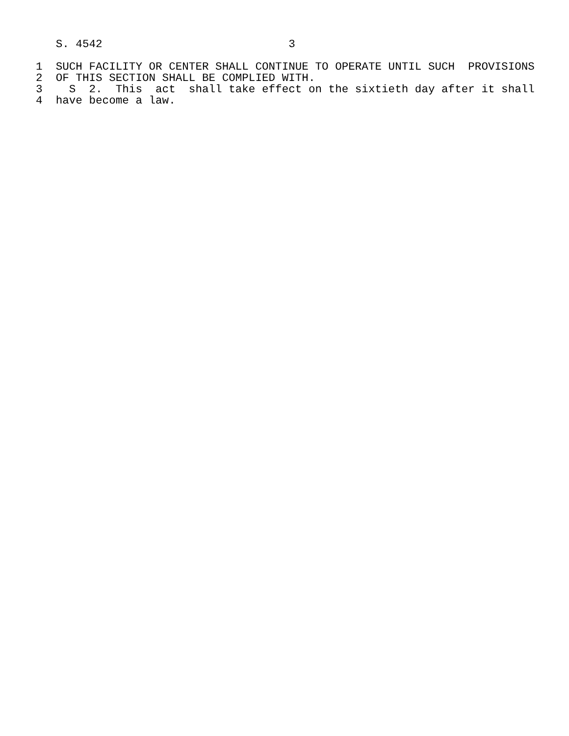S. 4542                            3

1  SUCH FACILITY OR CENTER SHALL CONTINUE TO OPERATE UNTIL SUCH  PROVISIONS
2  OF THIS SECTION SHALL BE COMPLIED WITH.
3    S  2.  This  act  shall take effect on the sixtieth day after it shall
4  have become a law.